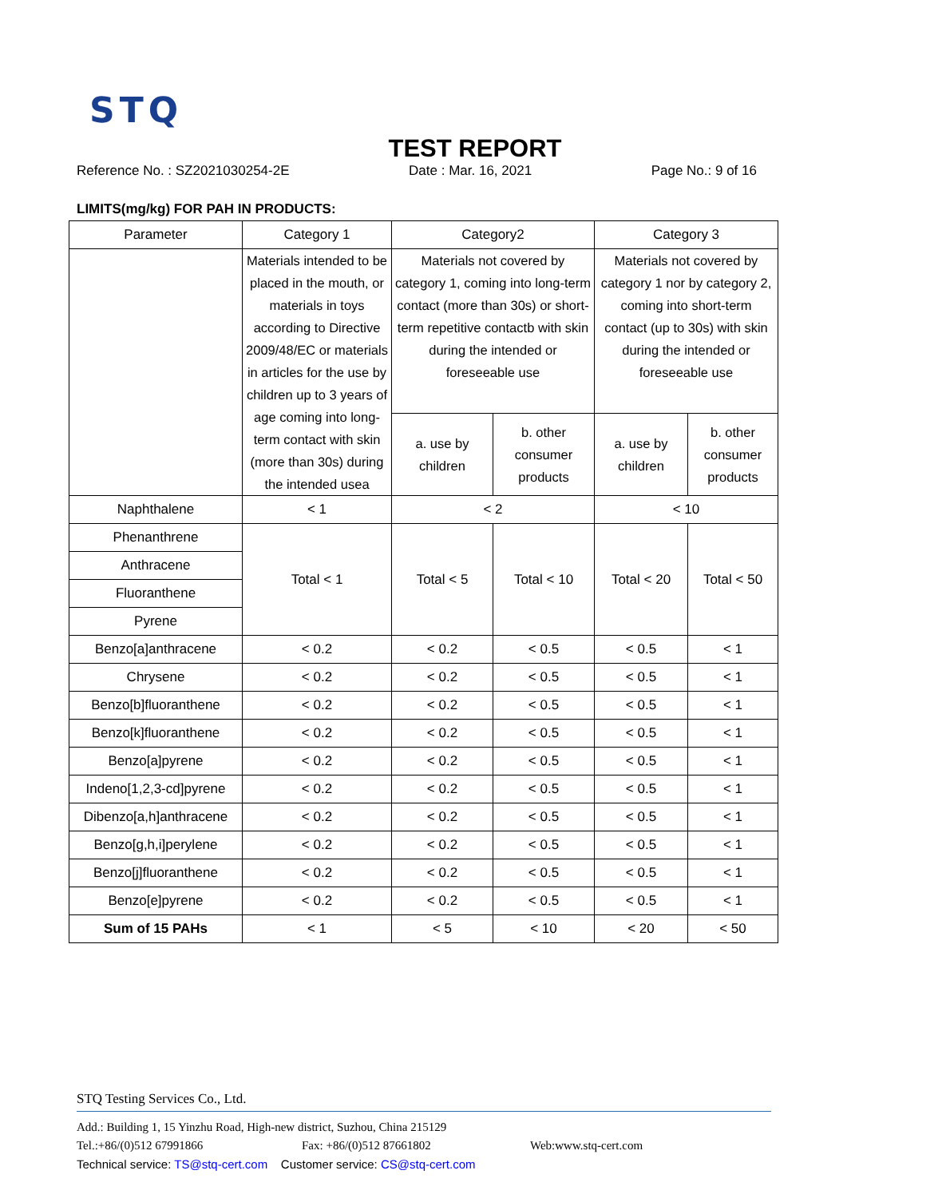STQ
TEST REPORT
Reference No. : SZ2021030254-2E Date : Mar. 16, 2021 Page No.: 9 of 16
LIMITS(mg/kg) FOR PAH IN PRODUCTS:
| Parameter | Category 1 | Category2 | | Category 3 | |
| --- | --- | --- | --- | --- | --- |
| | Materials intended to be placed in the mouth, or materials in toys according to Directive 2009/48/EC or materials in articles for the use by children up to 3 years of age coming into long-term contact with skin (more than 30s) during the intended usea | Materials not covered by category 1, coming into long-term contact (more than 30s) or short-term repetitive contactb with skin during the intended or foreseeable use | | Materials not covered by category 1 nor by category 2, coming into short-term contact (up to 30s) with skin during the intended or foreseeable use | |
| | | a. use by children | b. other consumer products | a. use by children | b. other consumer products |
| Naphthalene | < 1 | < 2 | | < 10 | |
| Phenanthrene | Total < 1 | Total < 5 | Total < 10 | Total < 20 | Total < 50 |
| Anthracene | | | | | |
| Fluoranthene | | | | | |
| Pyrene | | | | | |
| Benzo[a]anthracene | < 0.2 | < 0.2 | < 0.5 | < 0.5 | < 1 |
| Chrysene | < 0.2 | < 0.2 | < 0.5 | < 0.5 | < 1 |
| Benzo[b]fluoranthene | < 0.2 | < 0.2 | < 0.5 | < 0.5 | < 1 |
| Benzo[k]fluoranthene | < 0.2 | < 0.2 | < 0.5 | < 0.5 | < 1 |
| Benzo[a]pyrene | < 0.2 | < 0.2 | < 0.5 | < 0.5 | < 1 |
| Indeno[1,2,3-cd]pyrene | < 0.2 | < 0.2 | < 0.5 | < 0.5 | < 1 |
| Dibenzo[a,h]anthracene | < 0.2 | < 0.2 | < 0.5 | < 0.5 | < 1 |
| Benzo[g,h,i]perylene | < 0.2 | < 0.2 | < 0.5 | < 0.5 | < 1 |
| Benzo[j]fluoranthene | < 0.2 | < 0.2 | < 0.5 | < 0.5 | < 1 |
| Benzo[e]pyrene | < 0.2 | < 0.2 | < 0.5 | < 0.5 | < 1 |
| Sum of 15 PAHs | < 1 | < 5 | < 10 | < 20 | < 50 |
STQ Testing Services Co., Ltd.
Add.: Building 1, 15 Yinzhu Road, High-new district, Suzhou, China 215129
Tel.:+86/(0)512 67991866 Fax: +86/(0)512 87661802 Web:www.stq-cert.com
Technical service: TS@stq-cert.com Customer service: CS@stq-cert.com